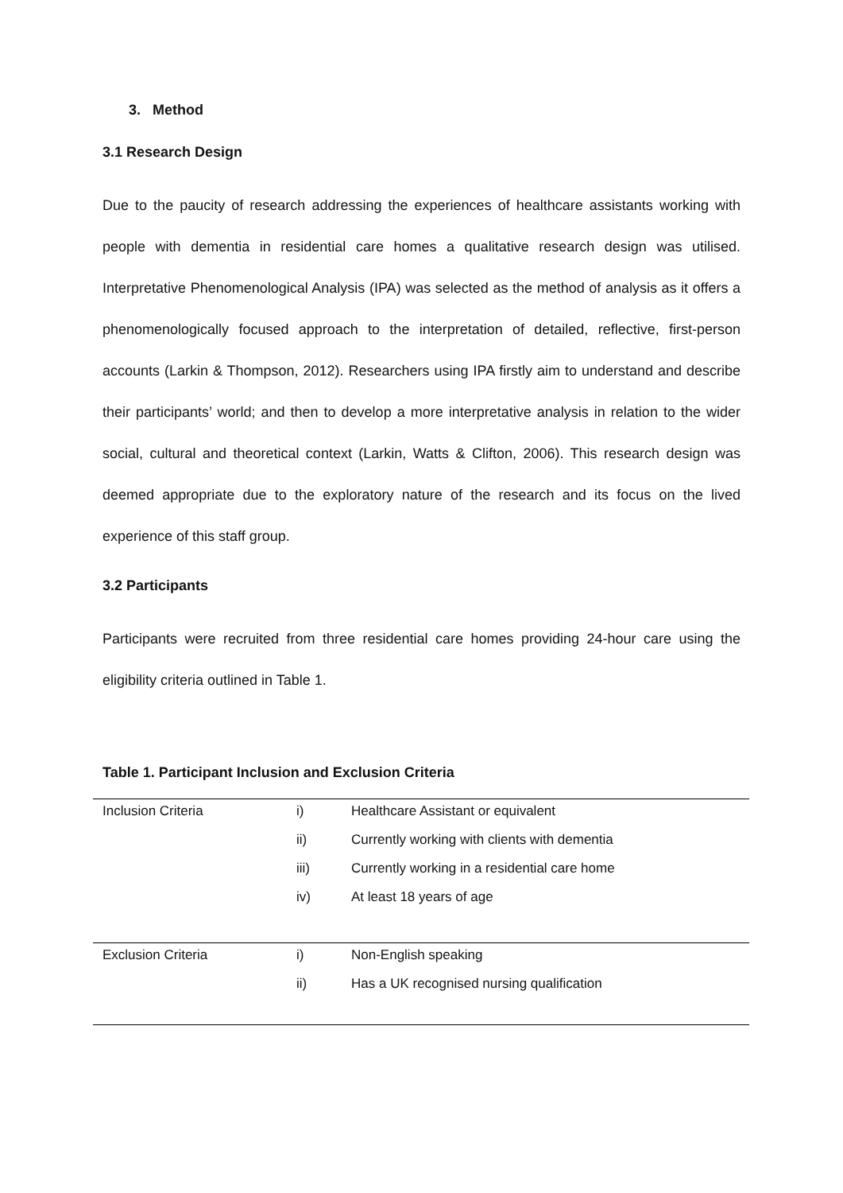3. Method
3.1 Research Design
Due to the paucity of research addressing the experiences of healthcare assistants working with people with dementia in residential care homes a qualitative research design was utilised. Interpretative Phenomenological Analysis (IPA) was selected as the method of analysis as it offers a phenomenologically focused approach to the interpretation of detailed, reflective, first-person accounts (Larkin & Thompson, 2012). Researchers using IPA firstly aim to understand and describe their participants’ world; and then to develop a more interpretative analysis in relation to the wider social, cultural and theoretical context (Larkin, Watts & Clifton, 2006). This research design was deemed appropriate due to the exploratory nature of the research and its focus on the lived experience of this staff group.
3.2 Participants
Participants were recruited from three residential care homes providing 24-hour care using the eligibility criteria outlined in Table 1.
Table 1. Participant Inclusion and Exclusion Criteria
| Inclusion Criteria | i) | Healthcare Assistant or equivalent |
| | ii) | Currently working with clients with dementia |
| | iii) | Currently working in a residential care home |
| | iv) | At least 18 years of age |
| Exclusion Criteria | i) | Non-English speaking |
| | ii) | Has a UK recognised nursing qualification |